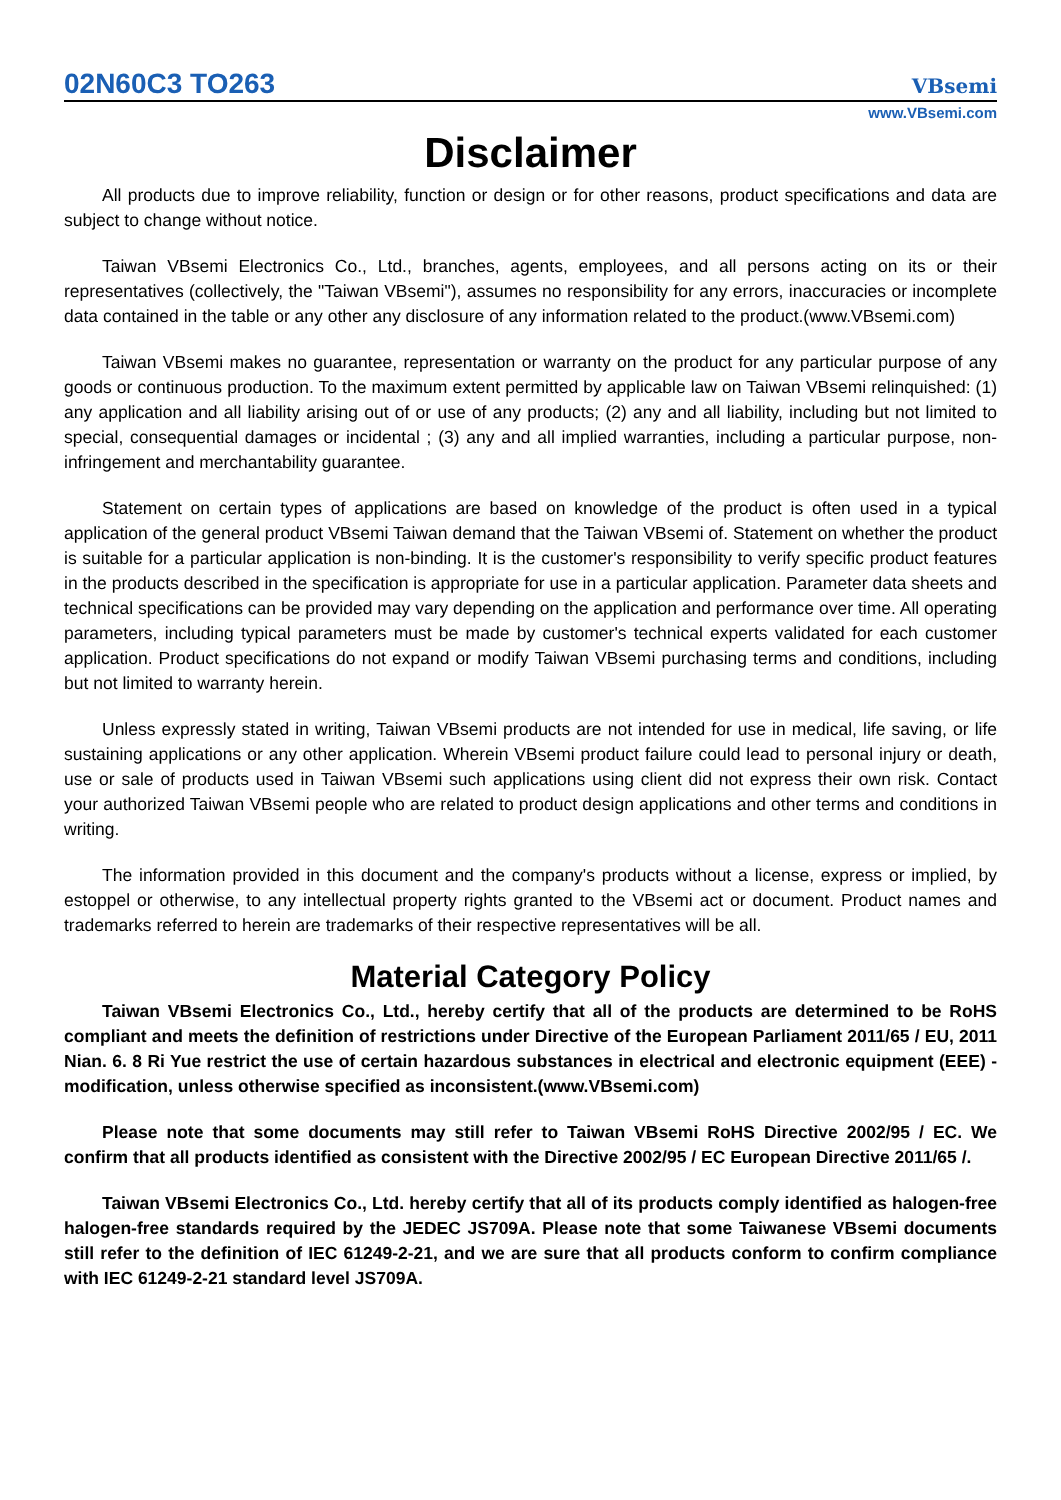02N60C3 TO263
VBsemi
www.VBsemi.com
Disclaimer
All products due to improve reliability, function or design or for other reasons, product specifications and data are subject to change without notice.
Taiwan VBsemi Electronics Co., Ltd., branches, agents, employees, and all persons acting on its or their representatives (collectively, the "Taiwan VBsemi"), assumes no responsibility for any errors, inaccuracies or incomplete data contained in the table or any other any disclosure of any information related to the product.(www.VBsemi.com)
Taiwan VBsemi makes no guarantee, representation or warranty on the product for any particular purpose of any goods or continuous production. To the maximum extent permitted by applicable law on Taiwan VBsemi relinquished: (1) any application and all liability arising out of or use of any products; (2) any and all liability, including but not limited to special, consequential damages or incidental ; (3) any and all implied warranties, including a particular purpose, non-infringement and merchantability guarantee.
Statement on certain types of applications are based on knowledge of the product is often used in a typical application of the general product VBsemi Taiwan demand that the Taiwan VBsemi of. Statement on whether the product is suitable for a particular application is non-binding. It is the customer's responsibility to verify specific product features in the products described in the specification is appropriate for use in a particular application. Parameter data sheets and technical specifications can be provided may vary depending on the application and performance over time. All operating parameters, including typical parameters must be made by customer's technical experts validated for each customer application. Product specifications do not expand or modify Taiwan VBsemi purchasing terms and conditions, including but not limited to warranty herein.
Unless expressly stated in writing, Taiwan VBsemi products are not intended for use in medical, life saving, or life sustaining applications or any other application. Wherein VBsemi product failure could lead to personal injury or death, use or sale of products used in Taiwan VBsemi such applications using client did not express their own risk. Contact your authorized Taiwan VBsemi people who are related to product design applications and other terms and conditions in writing.
The information provided in this document and the company's products without a license, express or implied, by estoppel or otherwise, to any intellectual property rights granted to the VBsemi act or document. Product names and trademarks referred to herein are trademarks of their respective representatives will be all.
Material Category Policy
Taiwan VBsemi Electronics Co., Ltd., hereby certify that all of the products are determined to be RoHS compliant and meets the definition of restrictions under Directive of the European Parliament 2011/65 / EU, 2011 Nian. 6. 8 Ri Yue restrict the use of certain hazardous substances in electrical and electronic equipment (EEE) - modification, unless otherwise specified as inconsistent.(www.VBsemi.com)
Please note that some documents may still refer to Taiwan VBsemi RoHS Directive 2002/95 / EC. We confirm that all products identified as consistent with the Directive 2002/95 / EC European Directive 2011/65 /.
Taiwan VBsemi Electronics Co., Ltd. hereby certify that all of its products comply identified as halogen-free halogen-free standards required by the JEDEC JS709A. Please note that some Taiwanese VBsemi documents still refer to the definition of IEC 61249-2-21, and we are sure that all products conform to confirm compliance with IEC 61249-2-21 standard level JS709A.